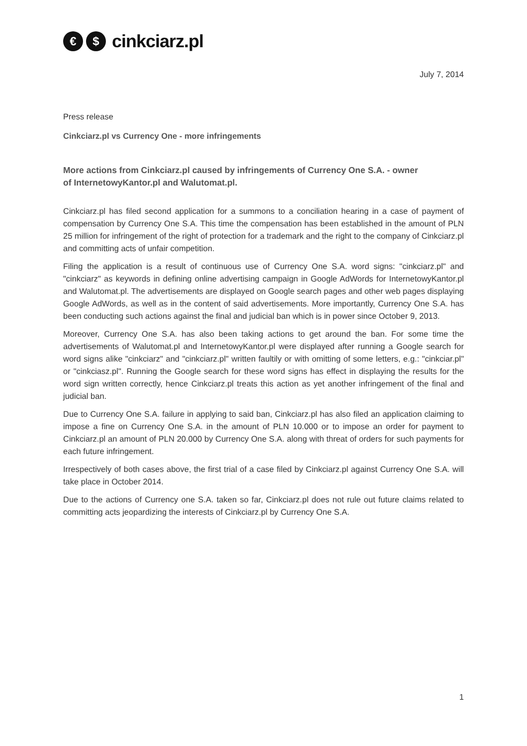€ $
cinkciarz.pl
July 7, 2014
Press release
Cinkciarz.pl vs Currency One - more infringements
More actions from Cinkciarz.pl caused by infringements of Currency One S.A. - owner
of InternetowyKantor.pl and Walutomat.pl.
Cinkciarz.pl has filed second application for a summons to a conciliation hearing in a case of payment of compensation by Currency One S.A. This time the compensation has been established in the amount of PLN 25 million for infringement of the right of protection for a trademark and the right to the company of Cinkciarz.pl and committing acts of unfair competition.
Filing the application is a result of continuous use of Currency One S.A. word signs: "cinkciarz.pl" and "cinkciarz" as keywords in defining online advertising campaign in Google AdWords for InternetowyKantor.pl and Walutomat.pl. The advertisements are displayed on Google search pages and other web pages displaying Google AdWords, as well as in the content of said advertisements. More importantly, Currency One S.A. has been conducting such actions against the final and judicial ban which is in power since October 9, 2013.
Moreover, Currency One S.A. has also been taking actions to get around the ban. For some time the advertisements of Walutomat.pl and InternetowyKantor.pl were displayed after running a Google search for word signs alike "cinkciarz" and "cinkciarz.pl" written faultily or with omitting of some letters, e.g.: "cinkciar.pl" or "cinkciasz.pl". Running the Google search for these word signs has effect in displaying the results for the word sign written correctly, hence Cinkciarz.pl treats this action as yet another infringement of the final and judicial ban.
Due to Currency One S.A. failure in applying to said ban, Cinkciarz.pl has also filed an application claiming to impose a fine on Currency One S.A. in the amount of PLN 10.000 or to impose an order for payment to Cinkciarz.pl an amount of PLN 20.000 by Currency One S.A. along with threat of orders for such payments for each future infringement.
Irrespectively of both cases above, the first trial of a case filed by Cinkciarz.pl against Currency One S.A. will take place in October 2014.
Due to the actions of Currency one S.A. taken so far, Cinkciarz.pl does not rule out future claims related to committing acts jeopardizing the interests of Cinkciarz.pl by Currency One S.A.
1